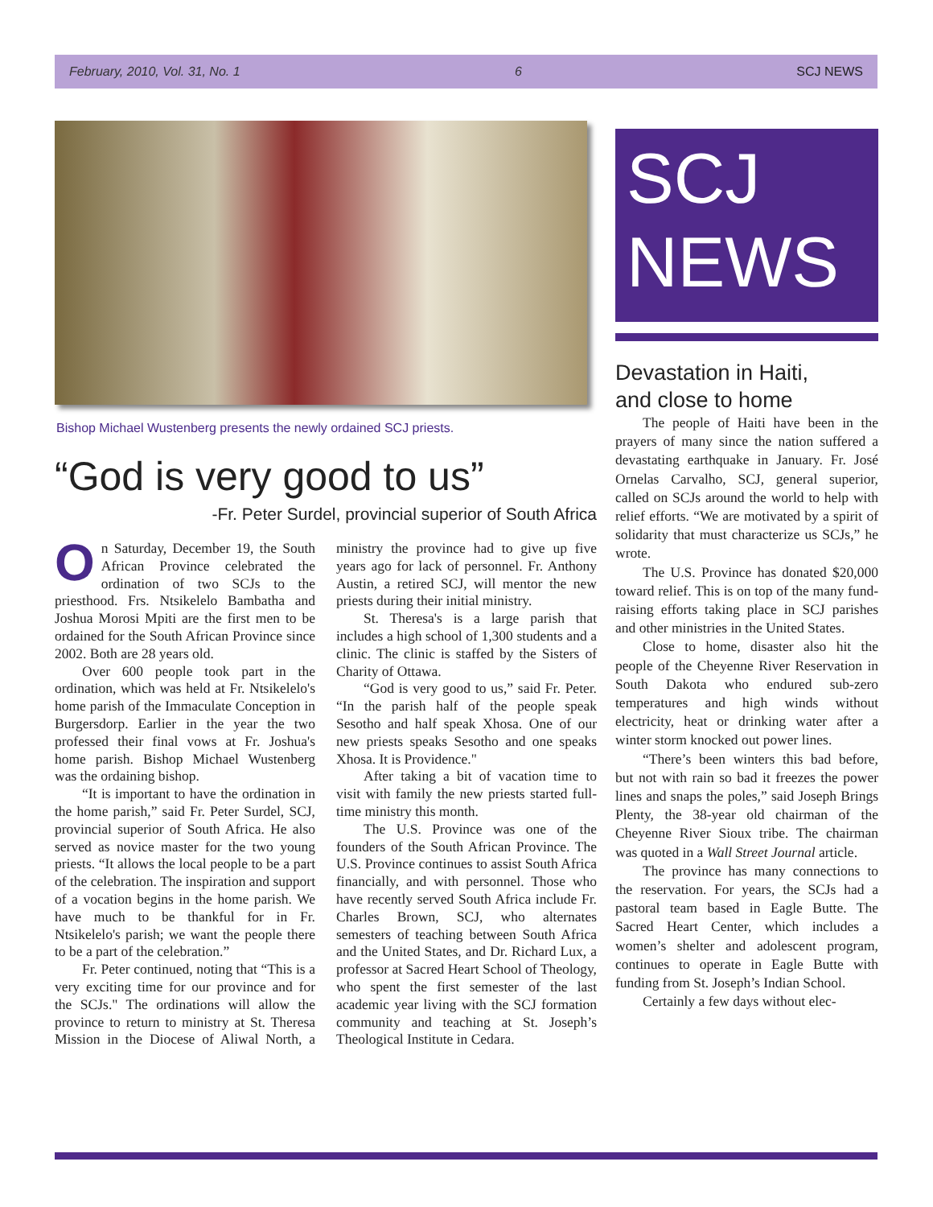February, 2010, Vol. 31, No. 1 6 SCJ NEWS
Bishop Michael Wustenberg presents the newly ordained SCJ priests.
“God is very good to us”
-Fr. Peter Surdel, provincial superior of South Africa
On Saturday, December 19, the South African Province celebrated the ordination of two SCJs to the priesthood. Frs. Ntsikelelo Bambatha and Joshua Morosi Mpiti are the first men to be ordained for the South African Province since 2002. Both are 28 years old.
Over 600 people took part in the ordination, which was held at Fr. Ntsikelelo's home parish of the Immaculate Conception in Burgersdorp. Earlier in the year the two professed their final vows at Fr. Joshua's home parish. Bishop Michael Wustenberg was the ordaining bishop.
“It is important to have the ordination in the home parish,” said Fr. Peter Surdel, SCJ, provincial superior of South Africa. He also served as novice master for the two young priests. “It allows the local people to be a part of the celebration. The inspiration and support of a vocation begins in the home parish. We have much to be thankful for in Fr. Ntsikelelo's parish; we want the people there to be a part of the celebration.”
Fr. Peter continued, noting that “This is a very exciting time for our province and for the SCJs." The ordinations will allow the province to return to ministry at St. Theresa Mission in the Diocese of Aliwal North, a ministry the province had to give up five years ago for lack of personnel. Fr. Anthony Austin, a retired SCJ, will mentor the new priests during their initial ministry.
St. Theresa's is a large parish that includes a high school of 1,300 students and a clinic. The clinic is staffed by the Sisters of Charity of Ottawa.
“God is very good to us,” said Fr. Peter. “In the parish half of the people speak Sesotho and half speak Xhosa. One of our new priests speaks Sesotho and one speaks Xhosa. It is Providence."
After taking a bit of vacation time to visit with family the new priests started full-time ministry this month.
The U.S. Province was one of the founders of the South African Province. The U.S. Province continues to assist South Africa financially, and with personnel. Those who have recently served South Africa include Fr. Charles Brown, SCJ, who alternates semesters of teaching between South Africa and the United States, and Dr. Richard Lux, a professor at Sacred Heart School of Theology, who spent the first semester of the last academic year living with the SCJ formation community and teaching at St. Joseph’s Theological Institute in Cedara.
SCJ
NEWS
Devastation in Haiti,
and close to home
The people of Haiti have been in the prayers of many since the nation suffered a devastating earthquake in January. Fr. José Ornelas Carvalho, SCJ, general superior, called on SCJs around the world to help with relief efforts. “We are motivated by a spirit of solidarity that must characterize us SCJs,” he wrote.
The U.S. Province has donated $20,000 toward relief. This is on top of the many fund-raising efforts taking place in SCJ parishes and other ministries in the United States.
Close to home, disaster also hit the people of the Cheyenne River Reservation in South Dakota who endured sub-zero temperatures and high winds without electricity, heat or drinking water after a winter storm knocked out power lines.
“There’s been winters this bad before, but not with rain so bad it freezes the power lines and snaps the poles,” said Joseph Brings Plenty, the 38-year old chairman of the Cheyenne River Sioux tribe. The chairman was quoted in a Wall Street Journal article.
The province has many connections to the reservation. For years, the SCJs had a pastoral team based in Eagle Butte. The Sacred Heart Center, which includes a women’s shelter and adolescent program, continues to operate in Eagle Butte with funding from St. Joseph’s Indian School.
Certainly a few days without elec-